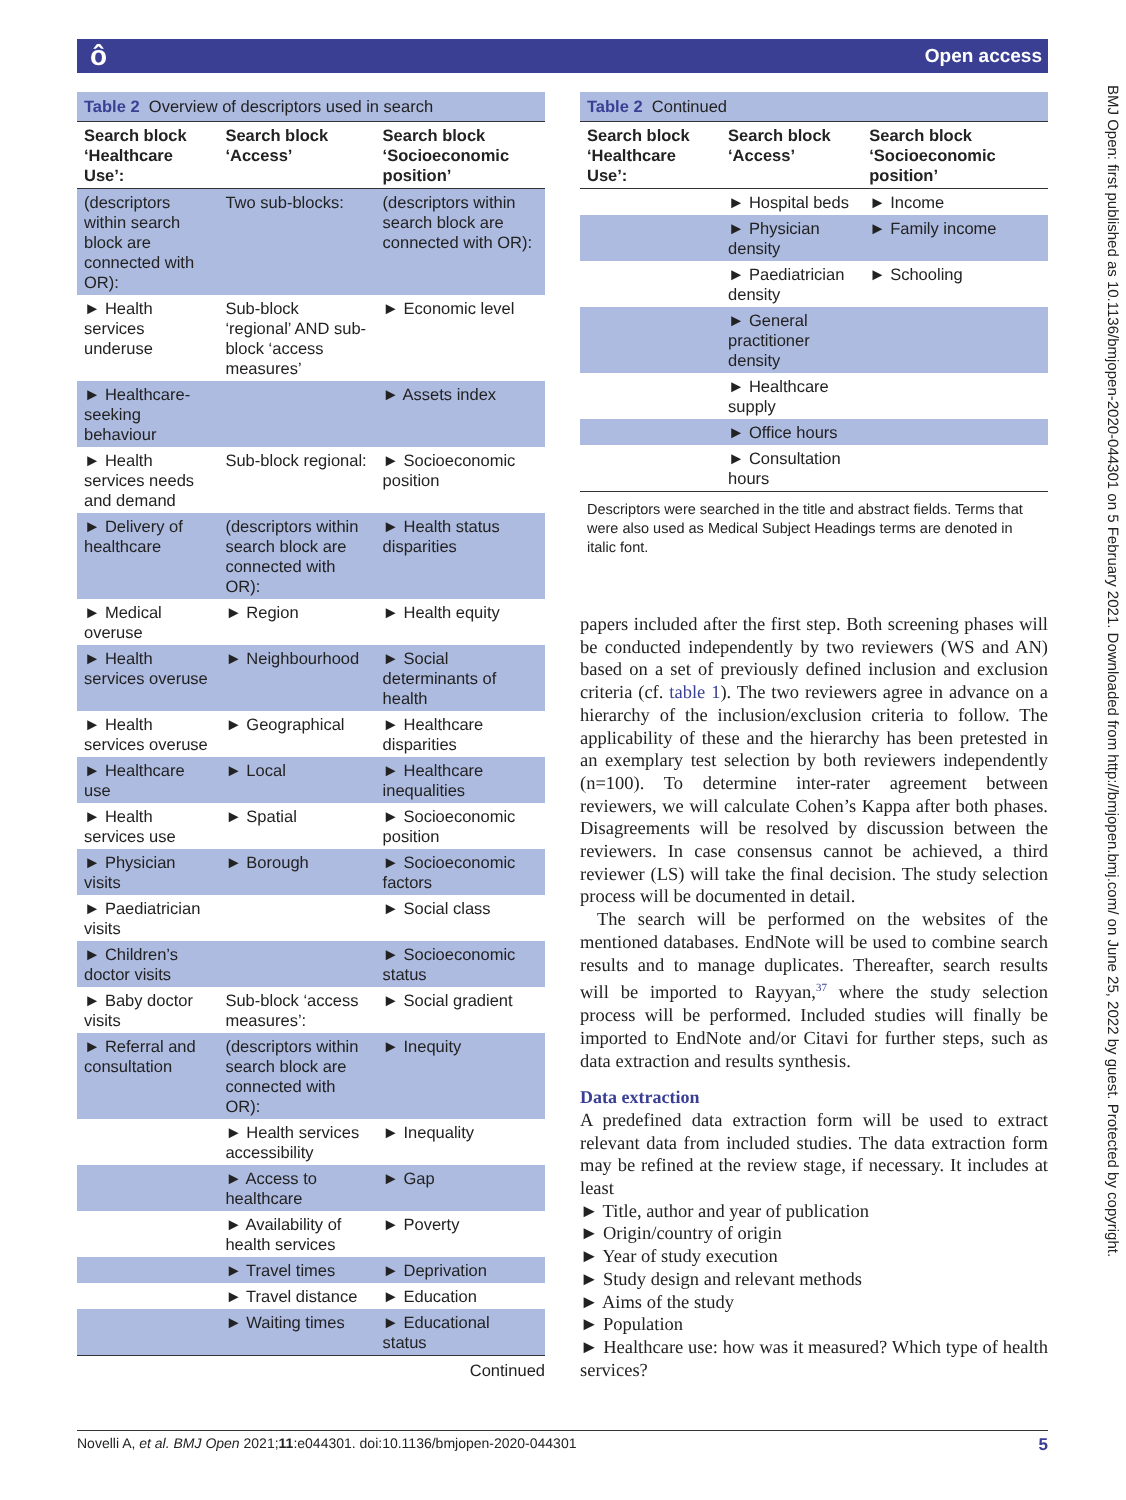ô Open access
BMJ Open: first published as 10.1136/bmjopen-2020-044301 on 5 February 2021. Downloaded from http://bmjopen.bmj.com/ on June 25, 2022 by guest. Protected by copyright.
Table 2 Overview of descriptors used in search
| Search block ‘Healthcare Use’: | Search block ‘Access’ | Search block ‘Socioeconomic position’ |
| --- | --- | --- |
| (descriptors within search block are connected with OR): | Two sub-blocks: | (descriptors within search block are connected with OR): |
| ► Health services underuse | Sub-block ‘regional’ AND sub-block ‘access measures’ | ► Economic level |
| ► Healthcare-seeking behaviour | | ► Assets index |
| ► Health services needs and demand | Sub-block regional: | ► Socioeconomic position |
| ► Delivery of healthcare | (descriptors within search block are connected with OR): | ► Health status disparities |
| ► Medical overuse | ► Region | ► Health equity |
| ► Health services overuse | ► Neighbourhood | ► Social determinants of health |
| ► Health services overuse | ► Geographical | ► Healthcare disparities |
| ► Healthcare use | ► Local | ► Healthcare inequalities |
| ► Health services use | ► Spatial | ► Socioeconomic position |
| ► Physician visits | ► Borough | ► Socioeconomic factors |
| ► Paediatrician visits | | ► Social class |
| ► Children’s doctor visits | | ► Socioeconomic status |
| ► Baby doctor visits | Sub-block ‘access measures’: | ► Social gradient |
| ► Referral and consultation | (descriptors within search block are connected with OR): | ► Inequity |
| | ► Health services accessibility | ► Inequality |
| | ► Access to healthcare | ► Gap |
| | ► Availability of health services | ► Poverty |
| | ► Travel times | ► Deprivation |
| | ► Travel distance | ► Education |
| | ► Waiting times | ► Educational status |
Continued
Table 2 Continued
| Search block ‘Healthcare Use’: | Search block ‘Access’ | Search block ‘Socioeconomic position’ |
| --- | --- | --- |
| | ► Hospital beds | ► Income |
| | ► Physician density | ► Family income |
| | ► Paediatrician density | ► Schooling |
| | ► General practitioner density | |
| | ► Healthcare supply | |
| | ► Office hours | |
| | ► Consultation hours | |
Descriptors were searched in the title and abstract fields. Terms that were also used as Medical Subject Headings terms are denoted in italic font.
papers included after the first step. Both screening phases will be conducted independently by two reviewers (WS and AN) based on a set of previously defined inclusion and exclusion criteria (cf. table 1). The two reviewers agree in advance on a hierarchy of the inclusion/exclusion criteria to follow. The applicability of these and the hierarchy has been pretested in an exemplary test selection by both reviewers independently (n=100). To determine inter-rater agreement between reviewers, we will calculate Cohen’s Kappa after both phases. Disagreements will be resolved by discussion between the reviewers. In case consensus cannot be achieved, a third reviewer (LS) will take the final decision. The study selection process will be documented in detail.
The search will be performed on the websites of the mentioned databases. EndNote will be used to combine search results and to manage duplicates. Thereafter, search results will be imported to Rayyan,<sup>37</sup> where the study selection process will be performed. Included studies will finally be imported to EndNote and/or Citavi for further steps, such as data extraction and results synthesis.
Data extraction
A predefined data extraction form will be used to extract relevant data from included studies. The data extraction form may be refined at the review stage, if necessary. It includes at least
► Title, author and year of publication
► Origin/country of origin
► Year of study execution
► Study design and relevant methods
► Aims of the study
► Population
► Healthcare use: how was it measured? Which type of health services?
Novelli A, et al. BMJ Open 2021;11:e044301. doi:10.1136/bmjopen-2020-044301 5